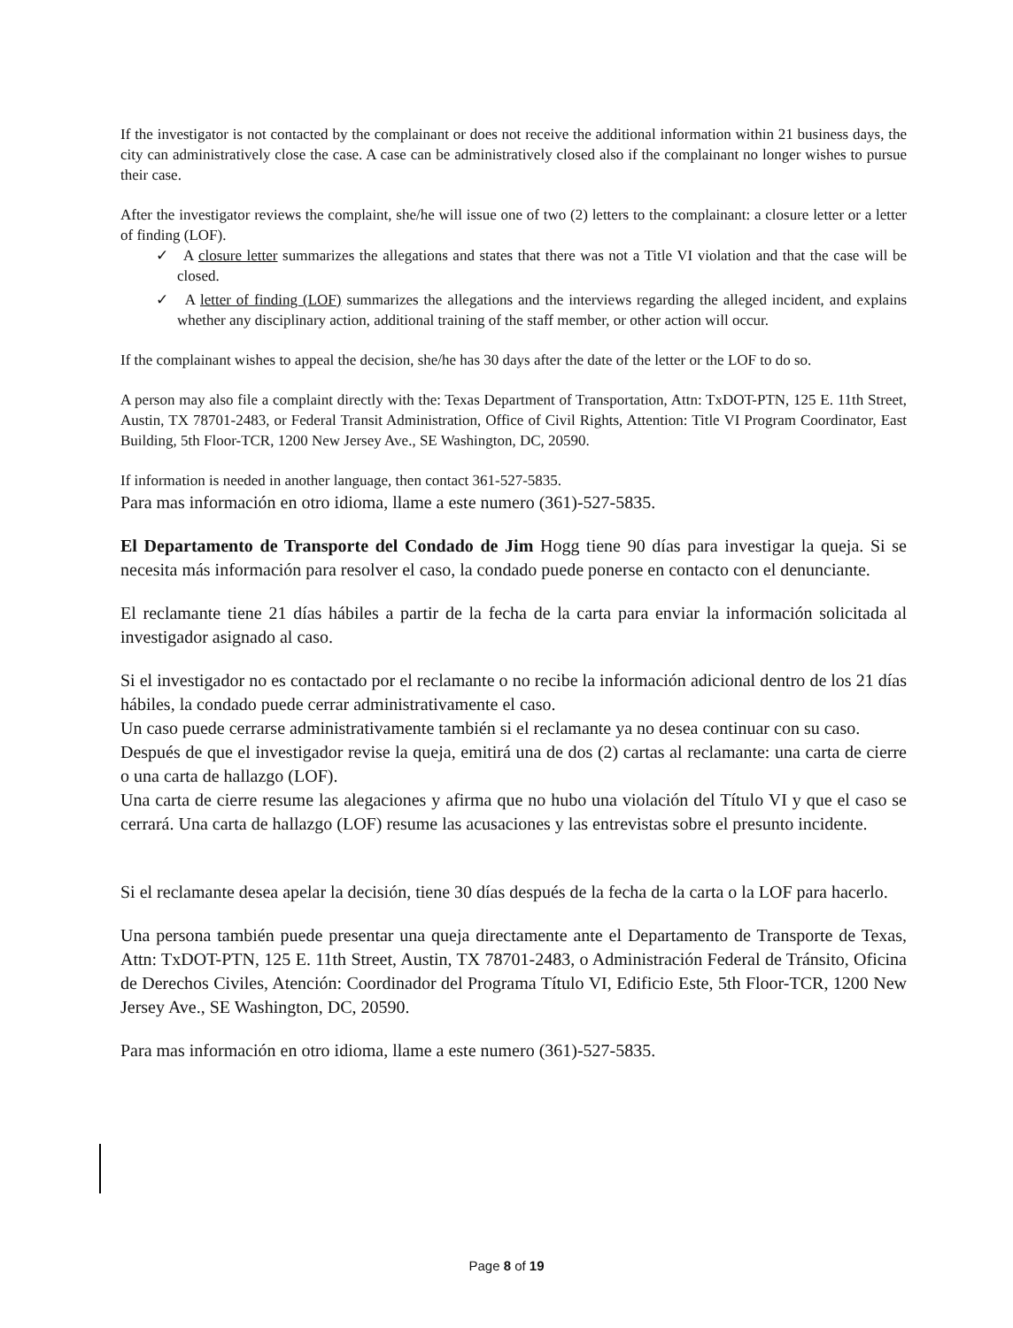If the investigator is not contacted by the complainant or does not receive the additional information within 21 business days, the city can administratively close the case. A case can be administratively closed also if the complainant no longer wishes to pursue their case.
After the investigator reviews the complaint, she/he will issue one of two (2) letters to the complainant: a closure letter or a letter of finding (LOF).
✓ A closure letter summarizes the allegations and states that there was not a Title VI violation and that the case will be closed.
✓ A letter of finding (LOF) summarizes the allegations and the interviews regarding the alleged incident, and explains whether any disciplinary action, additional training of the staff member, or other action will occur.
If the complainant wishes to appeal the decision, she/he has 30 days after the date of the letter or the LOF to do so.
A person may also file a complaint directly with the: Texas Department of Transportation, Attn: TxDOT-PTN, 125 E. 11th Street, Austin, TX 78701-2483, or Federal Transit Administration, Office of Civil Rights, Attention: Title VI Program Coordinator, East Building, 5th Floor-TCR, 1200 New Jersey Ave., SE Washington, DC, 20590.
If information is needed in another language, then contact 361-527-5835.
Para mas información en otro idioma, llame a este numero (361)-527-5835.
El Departamento de Transporte del Condado de Jim Hogg tiene 90 días para investigar la queja. Si se necesita más información para resolver el caso, la condado puede ponerse en contacto con el denunciante.
El reclamante tiene 21 días hábiles a partir de la fecha de la carta para enviar la información solicitada al investigador asignado al caso.
Si el investigador no es contactado por el reclamante o no recibe la información adicional dentro de los 21 días hábiles, la condado puede cerrar administrativamente el caso.
Un caso puede cerrarse administrativamente también si el reclamante ya no desea continuar con su caso.
Después de que el investigador revise la queja, emitirá una de dos (2) cartas al reclamante: una carta de cierre o una carta de hallazgo (LOF).
Una carta de cierre resume las alegaciones y afirma que no hubo una violación del Título VI y que el caso se cerrará. Una carta de hallazgo (LOF) resume las acusaciones y las entrevistas sobre el presunto incidente.
Si el reclamante desea apelar la decisión, tiene 30 días después de la fecha de la carta o la LOF para hacerlo.
Una persona también puede presentar una queja directamente ante el Departamento de Transporte de Texas, Attn: TxDOT-PTN, 125 E. 11th Street, Austin, TX 78701-2483, o Administración Federal de Tránsito, Oficina de Derechos Civiles, Atención: Coordinador del Programa Título VI, Edificio Este, 5th Floor-TCR, 1200 New Jersey Ave., SE Washington, DC, 20590.
Para mas información en otro idioma, llame a este numero (361)-527-5835.
Page 8 of 19